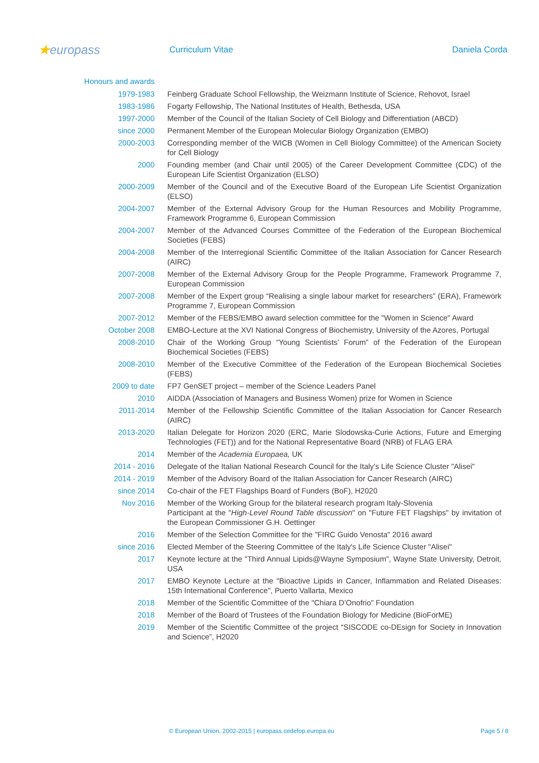★europass
Curriculum Vitae Daniela Corda
| Honours and awards | |
| 1979-1983 | Feinberg Graduate School Fellowship, the Weizmann Institute of Science, Rehovot, Israel |
| 1983-1986 | Fogarty Fellowship, The National Institutes of Health, Bethesda, USA |
| 1997-2000 | Member of the Council of the Italian Society of Cell Biology and Differentiation (ABCD) |
| since 2000 | Permanent Member of the European Molecular Biology Organization (EMBO) |
| 2000-2003 | Corresponding member of the WICB (Women in Cell Biology Committee) of the American Society for Cell Biology |
| 2000 | Founding member (and Chair until 2005) of the Career Development Committee (CDC) of the European Life Scientist Organization (ELSO) |
| 2000-2009 | Member of the Council and of the Executive Board of the European Life Scientist Organization (ELSO) |
| 2004-2007 | Member of the External Advisory Group for the Human Resources and Mobility Programme, Framework Programme 6, European Commission |
| 2004-2007 | Member of the Advanced Courses Committee of the Federation of the European Biochemical Societies (FEBS) |
| 2004-2008 | Member of the Interregional Scientific Committee of the Italian Association for Cancer Research (AIRC) |
| 2007-2008 | Member of the External Advisory Group for the People Programme, Framework Programme 7, European Commission |
| 2007-2008 | Member of the Expert group “Realising a single labour market for researchers” (ERA), Framework Programme 7, European Commission |
| 2007-2012 | Member of the FEBS/EMBO award selection committee for the "Women in Science" Award |
| October 2008 | EMBO-Lecture at the XVI National Congress of Biochemistry, University of the Azores, Portugal |
| 2008-2010 | Chair of the Working Group “Young Scientists’ Forum” of the Federation of the European Biochemical Societies (FEBS) |
| 2008-2010 | Member of the Executive Committee of the Federation of the European Biochemical Societies (FEBS) |
| 2009 to date | FP7 GenSET project – member of the Science Leaders Panel |
| 2010 | AIDDA (Association of Managers and Business Women) prize for Women in Science |
| 2011-2014 | Member of the Fellowship Scientific Committee of the Italian Association for Cancer Research (AIRC) |
| 2013-2020 | Italian Delegate for Horizon 2020 (ERC, Marie Slodowska-Curie Actions, Future and Emerging Technologies (FET)) and for the National Representative Board (NRB) of FLAG ERA |
| 2014 | Member of the Academia Europaea, UK |
| 2014 - 2016 | Delegate of the Italian National Research Council for the Italy's Life Science Cluster "Alisei" |
| 2014 - 2019 | Member of the Advisory Board of the Italian Association for Cancer Research (AIRC) |
| since 2014 | Co-chair of the FET Flagships Board of Funders (BoF), H2020 |
| Nov 2016 | Member of the Working Group for the bilateral research program Italy-Slovenia Participant at the " High-Level Round Table discussion " on "Future FET Flagships" by invitation of the European Commissioner G.H. Oettinger |
| 2016 | Member of the Selection Committee for the "FIRC Guido Venosta" 2016 award |
| since 2016 | Elected Member of the Steering Committee of the Italy's Life Science Cluster "Alisei" |
| 2017 | Keynote lecture at the "Third Annual Lipids@Wayne Symposium", Wayne State University, Detroit, USA |
| 2017 | EMBO Keynote Lecture at the "Bioactive Lipids in Cancer, Inflammation and Related Diseases: 15th International Conference", Puerto Vallarta, Mexico |
| 2018 | Member of the Scientific Committee of the "Chiara D’Onofrio" Foundation |
| 2018 | Member of the Board of Trustees of the Foundation Biology for Medicine (BioForME) |
| 2019 | Member of the Scientific Committee of the project “SISCODE co-DEsign for Society in Innovation and Science”, H2020 |
© European Union, 2002-2015 | europass.cedefop.europa.eu Page 5 / 8